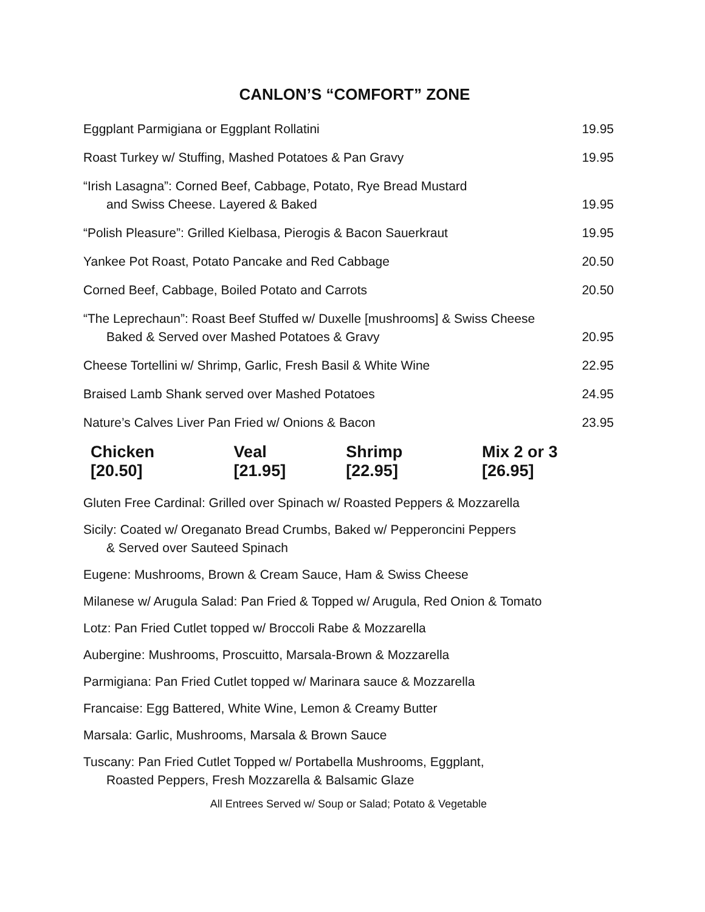CANLON’S “COMFORT” ZONE
Eggplant Parmigiana or Eggplant Rollatini 19.95
Roast Turkey w/ Stuffing, Mashed Potatoes & Pan Gravy 19.95
“Irish Lasagna”: Corned Beef, Cabbage, Potato, Rye Bread Mustard
and Swiss Cheese. Layered & Baked 19.95
“Polish Pleasure”: Grilled Kielbasa, Pierogis & Bacon Sauerkraut 19.95
Yankee Pot Roast, Potato Pancake and Red Cabbage 20.50
Corned Beef, Cabbage, Boiled Potato and Carrots 20.50
“The Leprechaun”: Roast Beef Stuffed w/ Duxelle [mushrooms] & Swiss Cheese
Baked & Served over Mashed Potatoes & Gravy 20.95
Cheese Tortellini w/ Shrimp, Garlic, Fresh Basil & White Wine 22.95
Braised Lamb Shank served over Mashed Potatoes 24.95
Nature’s Calves Liver Pan Fried w/ Onions & Bacon 23.95
Chicken [20.50] Veal [21.95] Shrimp [22.95] Mix 2 or 3 [26.95]
Gluten Free Cardinal: Grilled over Spinach w/ Roasted Peppers & Mozzarella
Sicily: Coated w/ Oreganato Bread Crumbs, Baked w/ Pepperoncini Peppers
& Served over Sauteed Spinach
Eugene: Mushrooms, Brown & Cream Sauce, Ham & Swiss Cheese
Milanese w/ Arugula Salad: Pan Fried & Topped w/ Arugula, Red Onion & Tomato
Lotz: Pan Fried Cutlet topped w/ Broccoli Rabe & Mozzarella
Aubergine: Mushrooms, Proscuitto, Marsala-Brown & Mozzarella
Parmigiana: Pan Fried Cutlet topped w/ Marinara sauce & Mozzarella
Francaise: Egg Battered, White Wine, Lemon & Creamy Butter
Marsala: Garlic, Mushrooms, Marsala & Brown Sauce
Tuscany: Pan Fried Cutlet Topped w/ Portabella Mushrooms, Eggplant,
Roasted Peppers, Fresh Mozzarella & Balsamic Glaze
All Entrees Served w/ Soup or Salad; Potato & Vegetable